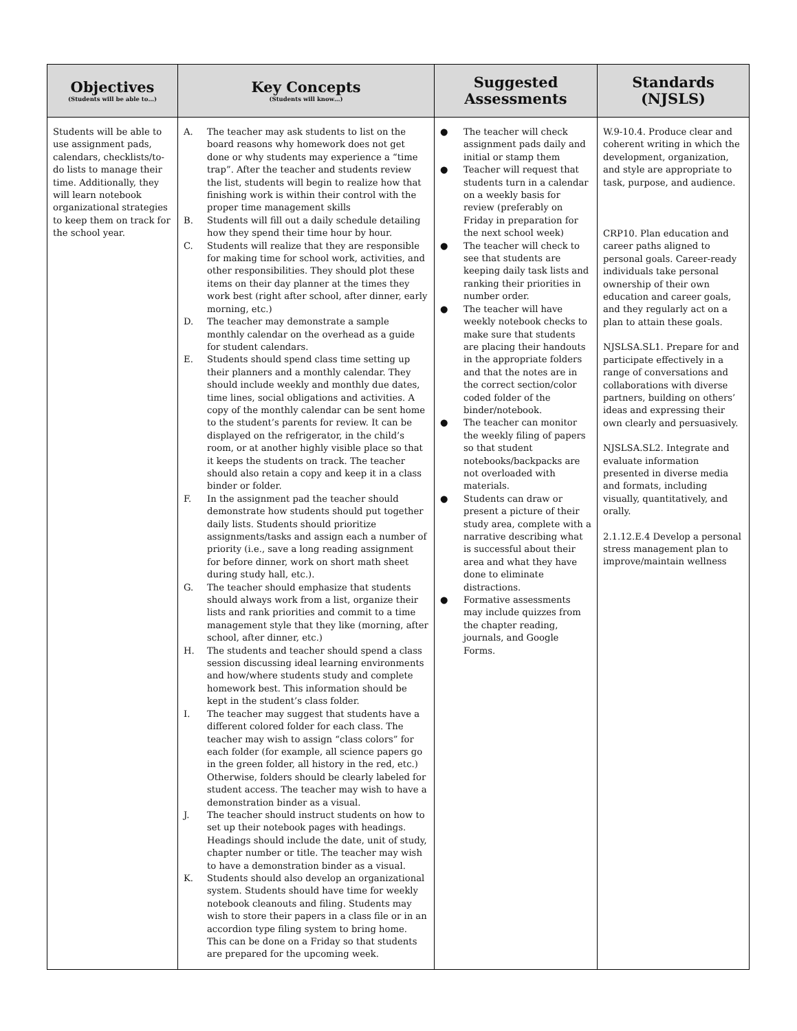| Objectives (Students will be able to…) | Key Concepts (Students will know…) | Suggested Assessments | Standards (NJSLS) |
| --- | --- | --- | --- |
| Students will be able to use assignment pads, calendars, checklists/to-do lists to manage their time. Additionally, they will learn notebook organizational strategies to keep them on track for the school year. | A. The teacher may ask students to list on the board reasons why homework does not get done or why students may experience a “time trap”. After the teacher and students review the list, students will begin to realize how that finishing work is within their control with the proper time management skills B. Students will fill out a daily schedule detailing how they spend their time hour by hour. C. Students will realize that they are responsible for making time for school work, activities, and other responsibilities. They should plot these items on their day planner at the times they work best (right after school, after dinner, early morning, etc.) D. The teacher may demonstrate a sample monthly calendar on the overhead as a guide for student calendars. E. Students should spend class time setting up their planners and a monthly calendar. They should include weekly and monthly due dates, time lines, social obligations and activities. A copy of the monthly calendar can be sent home to the student’s parents for review. It can be displayed on the refrigerator, in the child’s room, or at another highly visible place so that it keeps the students on track. The teacher should also retain a copy and keep it in a class binder or folder. F. In the assignment pad the teacher should demonstrate how students should put together daily lists. Students should prioritize assignments/tasks and assign each a number of priority (i.e., save a long reading assignment for before dinner, work on short math sheet during study hall, etc.). G. The teacher should emphasize that students should always work from a list, organize their lists and rank priorities and commit to a time management style that they like (morning, after school, after dinner, etc.) H. The students and teacher should spend a class session discussing ideal learning environments and how/where students study and complete homework best. This information should be kept in the student’s class folder. I. The teacher may suggest that students have a different colored folder for each class. The teacher may wish to assign “class colors” for each folder (for example, all science papers go in the green folder, all history in the red, etc.) Otherwise, folders should be clearly labeled for student access. The teacher may wish to have a demonstration binder as a visual. J. The teacher should instruct students on how to set up their notebook pages with headings. Headings should include the date, unit of study, chapter number or title. The teacher may wish to have a demonstration binder as a visual. K. Students should also develop an organizational system. Students should have time for weekly notebook cleanouts and filing. Students may wish to store their papers in a class file or in an accordion type filing system to bring home. This can be done on a Friday so that students are prepared for the upcoming week. | ● The teacher will check assignment pads daily and initial or stamp them ● Teacher will request that students turn in a calendar on a weekly basis for review (preferably on Friday in preparation for the next school week) ● The teacher will check to see that students are keeping daily task lists and ranking their priorities in number order. ● The teacher will have weekly notebook checks to make sure that students are placing their handouts in the appropriate folders and that the notes are in the correct section/color coded folder of the binder/notebook. ● The teacher can monitor the weekly filing of papers so that student notebooks/backpacks are not overloaded with materials. ● Students can draw or present a picture of their study area, complete with a narrative describing what is successful about their area and what they have done to eliminate distractions. ● Formative assessments may include quizzes from the chapter reading, journals, and Google Forms. | W.9-10.4. Produce clear and coherent writing in which the development, organization, and style are appropriate to task, purpose, and audience. CRP10. Plan education and career paths aligned to personal goals. Career-ready individuals take personal ownership of their own education and career goals, and they regularly act on a plan to attain these goals. NJSLSA.SL1. Prepare for and participate effectively in a range of conversations and collaborations with diverse partners, building on others’ ideas and expressing their own clearly and persuasively. NJSLSA.SL2. Integrate and evaluate information presented in diverse media and formats, including visually, quantitatively, and orally. 2.1.12.E.4 Develop a personal stress management plan to improve/maintain wellness |